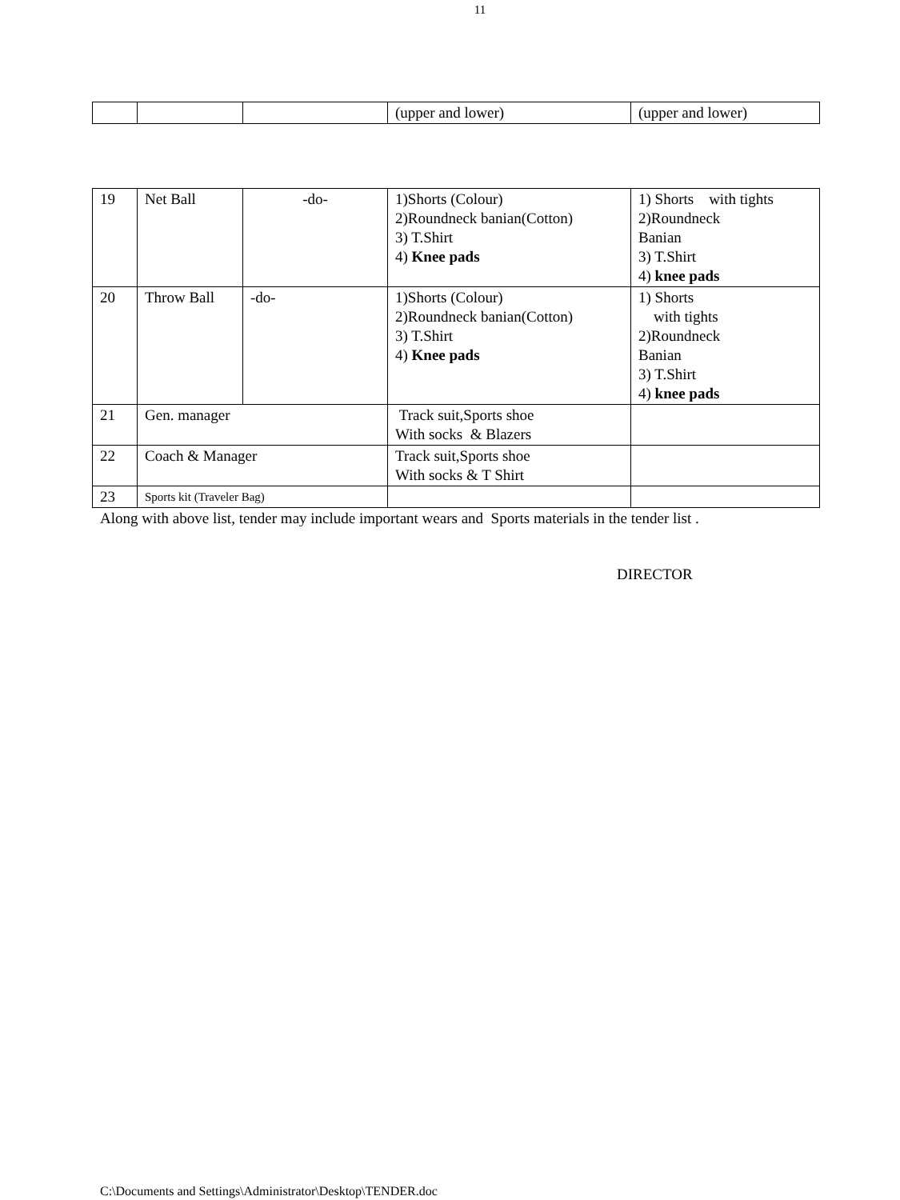11
| | | | (upper and lower) | (upper and lower) |
| 19 | Net Ball | -do- | 1)Shorts (Colour) 2)Roundneck banian(Cotton) 3) T.Shirt 4) Knee pads | 1) Shorts with tights 2)Roundneck Banian 3) T.Shirt 4) knee pads |
| 20 | Throw Ball | -do- | 1)Shorts (Colour) 2)Roundneck banian(Cotton) 3) T.Shirt 4) Knee pads | 1) Shorts with tights 2)Roundneck Banian 3) T.Shirt 4) knee pads |
| 21 | Gen. manager | | Track suit,Sports shoe With socks & Blazers | |
| 22 | Coach & Manager | | Track suit,Sports shoe With socks & T Shirt | |
| 23 | Sports kit (Traveler Bag) | | | |
Along with above list, tender may include important wears and Sports materials in the tender list .
DIRECTOR
C:\Documents and Settings\Administrator\Desktop\TENDER.doc